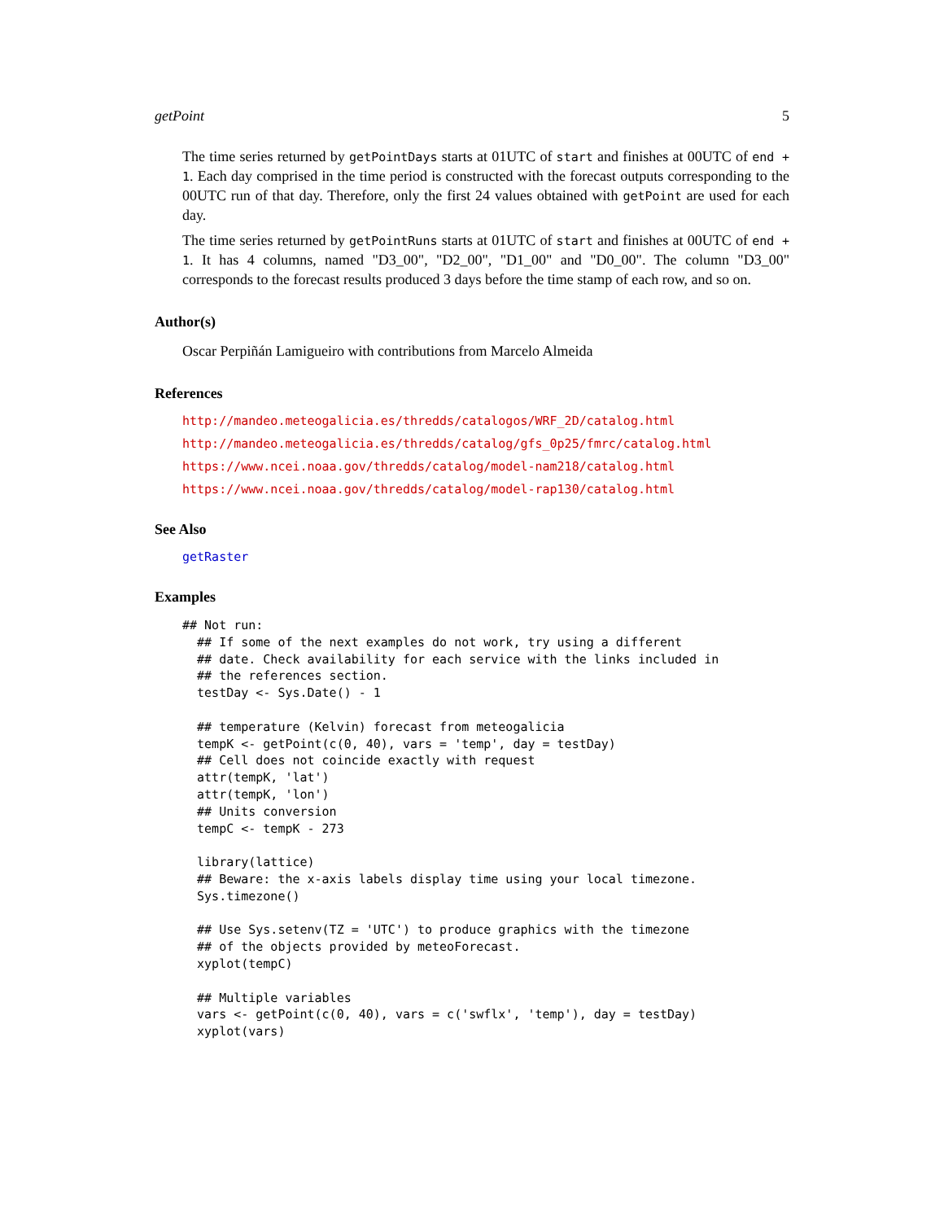getPoint 5
The time series returned by getPointDays starts at 01UTC of start and finishes at 00UTC of end + 1. Each day comprised in the time period is constructed with the forecast outputs corresponding to the 00UTC run of that day. Therefore, only the first 24 values obtained with getPoint are used for each day.
The time series returned by getPointRuns starts at 01UTC of start and finishes at 00UTC of end + 1. It has 4 columns, named "D3_00", "D2_00", "D1_00" and "D0_00". The column "D3_00" corresponds to the forecast results produced 3 days before the time stamp of each row, and so on.
Author(s)
Oscar Perpiñán Lamigueiro with contributions from Marcelo Almeida
References
http://mandeo.meteogalicia.es/thredds/catalogos/WRF_2D/catalog.html
http://mandeo.meteogalicia.es/thredds/catalog/gfs_0p25/fmrc/catalog.html
https://www.ncei.noaa.gov/thredds/catalog/model-nam218/catalog.html
https://www.ncei.noaa.gov/thredds/catalog/model-rap130/catalog.html
See Also
getRaster
Examples
## Not run:
  ## If some of the next examples do not work, try using a different
  ## date. Check availability for each service with the links included in
  ## the references section.
  testDay <- Sys.Date() - 1

  ## temperature (Kelvin) forecast from meteogalicia
  tempK <- getPoint(c(0, 40), vars = 'temp', day = testDay)
  ## Cell does not coincide exactly with request
  attr(tempK, 'lat')
  attr(tempK, 'lon')
  ## Units conversion
  tempC <- tempK - 273

  library(lattice)
  ## Beware: the x-axis labels display time using your local timezone.
  Sys.timezone()

  ## Use Sys.setenv(TZ = 'UTC') to produce graphics with the timezone
  ## of the objects provided by meteoForecast.
  xyplot(tempC)

  ## Multiple variables
  vars <- getPoint(c(0, 40), vars = c('swflx', 'temp'), day = testDay)
  xyplot(vars)